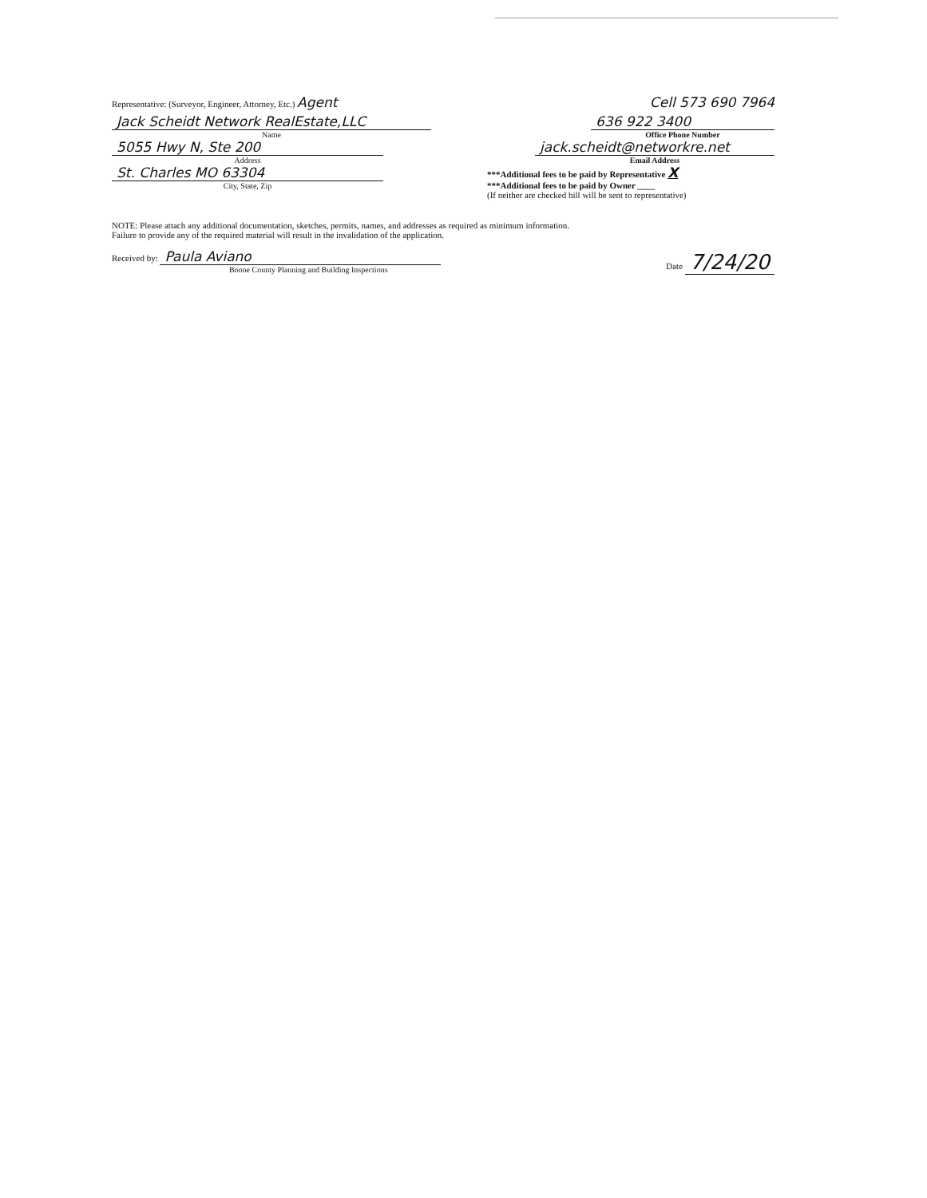Representative: (Surveyor, Engineer, Attorney, Etc.) Agent
Cell 573 690 7964
Jack Scheidt Network RealEstate,LLC
Name
636 922 3400
Office Phone Number
5055 Hwy N, Ste 200
Address
jack.scheidt@networkre.net
Email Address
St. Charles MO 63304
City, State, Zip
***Additional fees to be paid by Representative X
***Additional fees to be paid by Owner ____
(If neither are checked bill will be sent to representative)
NOTE: Please attach any additional documentation, sketches, permits, names, and addresses as required as minimum information.
Failure to provide any of the required material will result in the invalidation of the application.
Received by: Paula Aviano
Boone County Planning and Building Inspections
Date 7/24/20